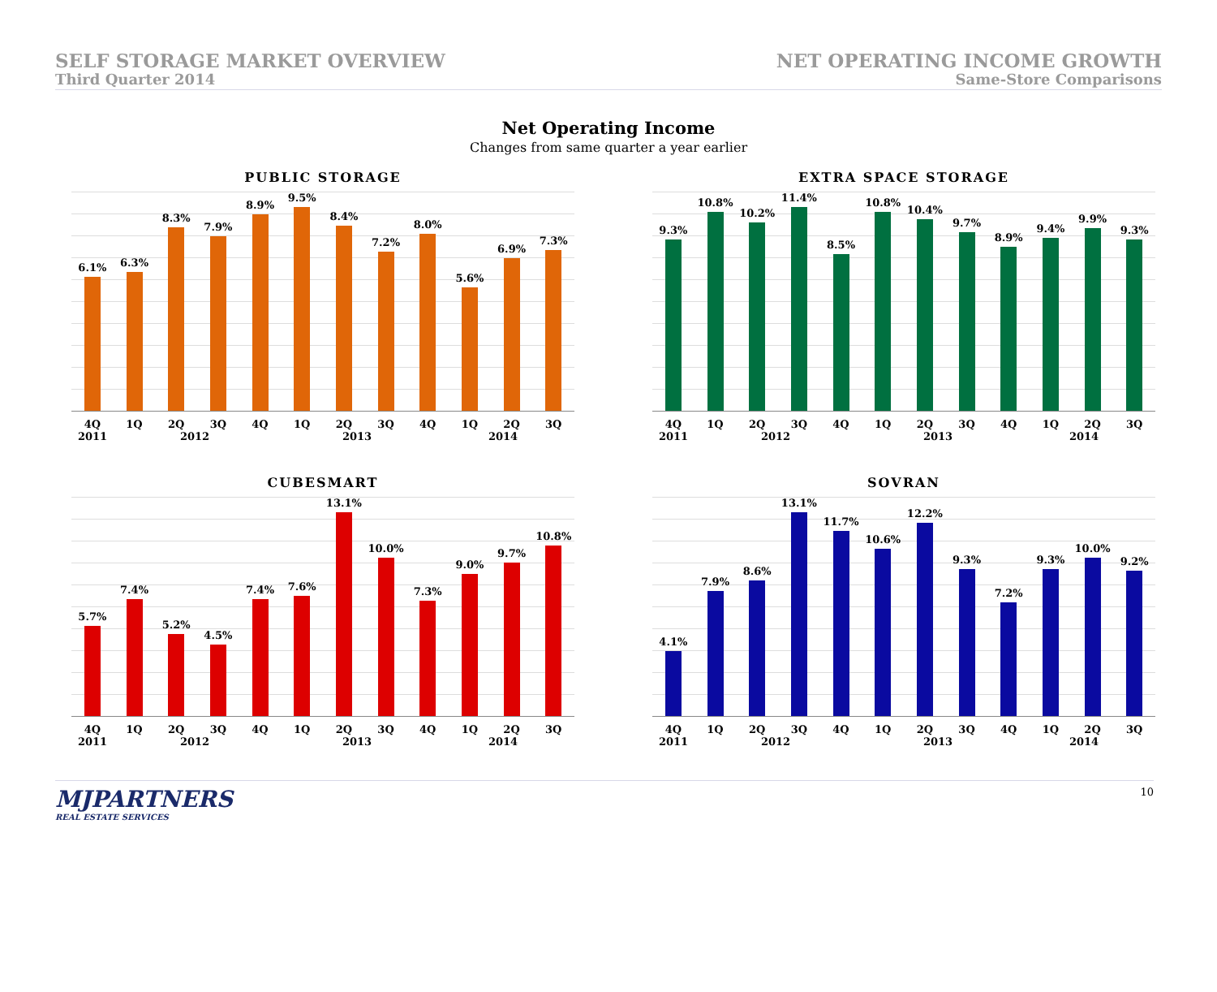SELF STORAGE MARKET OVERVIEW
Third Quarter 2014
NET OPERATING INCOME GROWTH
Same-Store Comparisons
Net Operating Income
Changes from same quarter a year earlier
PUBLIC STORAGE
6.1%
6.3%
8.3%
7.9%
8.9%
9.5%
8.4%
7.2%
8.0%
5.6%
6.9%
7.3%
4Q 1Q 2Q 3Q 4Q 1Q 2Q 3Q 4Q 1Q 2Q 3Q
2011 2012 2013 2014
EXTRA SPACE STORAGE
9.3%
10.8%
10.2%
11.4%
8.5%
10.8%
10.4%
9.7%
8.9%
9.4%
9.9%
9.3%
4Q 1Q 2Q 3Q 4Q 1Q 2Q 3Q 4Q 1Q 2Q 3Q
2011 2012 2013 2014
CUBESMART
5.7%
7.4%
5.2%
4.5%
7.4%
7.6%
13.1%
10.0%
7.3%
9.0%
9.7%
10.8%
4Q 1Q 2Q 3Q 4Q 1Q 2Q 3Q 4Q 1Q 2Q 3Q
2011 2012 2013 2014
SOVRAN
4.1%
7.9%
8.6%
13.1%
11.7%
10.6%
12.2%
9.3%
7.2%
9.3%
10.0%
9.2%
4Q 1Q 2Q 3Q 4Q 1Q 2Q 3Q 4Q 1Q 2Q 3Q
2011 2012 2013 2014
MJPARTNERS
REAL ESTATE SERVICES
10